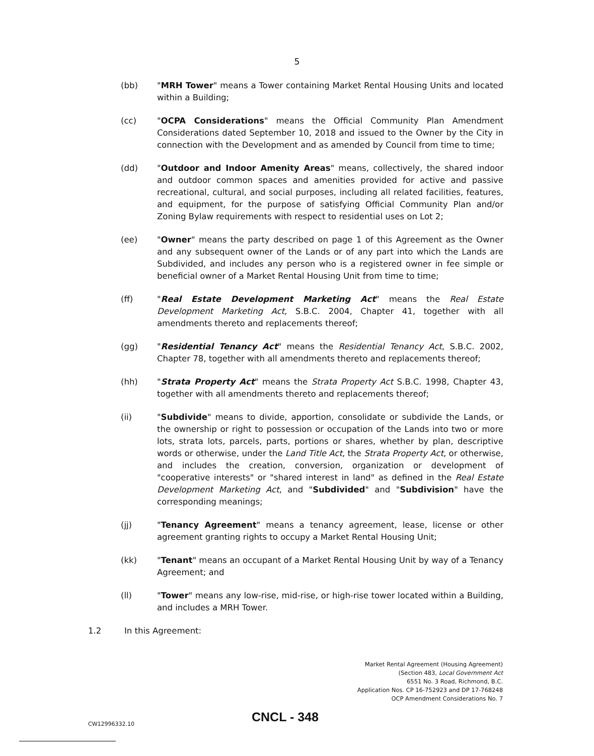5
(bb) "MRH Tower" means a Tower containing Market Rental Housing Units and located within a Building;
(cc) "OCPA Considerations" means the Official Community Plan Amendment Considerations dated September 10, 2018 and issued to the Owner by the City in connection with the Development and as amended by Council from time to time;
(dd) "Outdoor and Indoor Amenity Areas" means, collectively, the shared indoor and outdoor common spaces and amenities provided for active and passive recreational, cultural, and social purposes, including all related facilities, features, and equipment, for the purpose of satisfying Official Community Plan and/or Zoning Bylaw requirements with respect to residential uses on Lot 2;
(ee) "Owner" means the party described on page 1 of this Agreement as the Owner and any subsequent owner of the Lands or of any part into which the Lands are Subdivided, and includes any person who is a registered owner in fee simple or beneficial owner of a Market Rental Housing Unit from time to time;
(ff) "Real Estate Development Marketing Act" means the Real Estate Development Marketing Act, S.B.C. 2004, Chapter 41, together with all amendments thereto and replacements thereof;
(gg) "Residential Tenancy Act" means the Residential Tenancy Act, S.B.C. 2002, Chapter 78, together with all amendments thereto and replacements thereof;
(hh) "Strata Property Act" means the Strata Property Act S.B.C. 1998, Chapter 43, together with all amendments thereto and replacements thereof;
(ii) "Subdivide" means to divide, apportion, consolidate or subdivide the Lands, or the ownership or right to possession or occupation of the Lands into two or more lots, strata lots, parcels, parts, portions or shares, whether by plan, descriptive words or otherwise, under the Land Title Act, the Strata Property Act, or otherwise, and includes the creation, conversion, organization or development of "cooperative interests" or "shared interest in land" as defined in the Real Estate Development Marketing Act, and "Subdivided" and "Subdivision" have the corresponding meanings;
(jj) "Tenancy Agreement" means a tenancy agreement, lease, license or other agreement granting rights to occupy a Market Rental Housing Unit;
(kk) "Tenant" means an occupant of a Market Rental Housing Unit by way of a Tenancy Agreement; and
(ll) "Tower" means any low-rise, mid-rise, or high-rise tower located within a Building, and includes a MRH Tower.
1.2 In this Agreement:
Market Rental Agreement (Housing Agreement)
(Section 483, Local Government Act
6551 No. 3 Road, Richmond, B.C.
Application Nos. CP 16-752923 and DP 17-768248
OCP Amendment Considerations No. 7
CW12996332.10 CNCL - 348